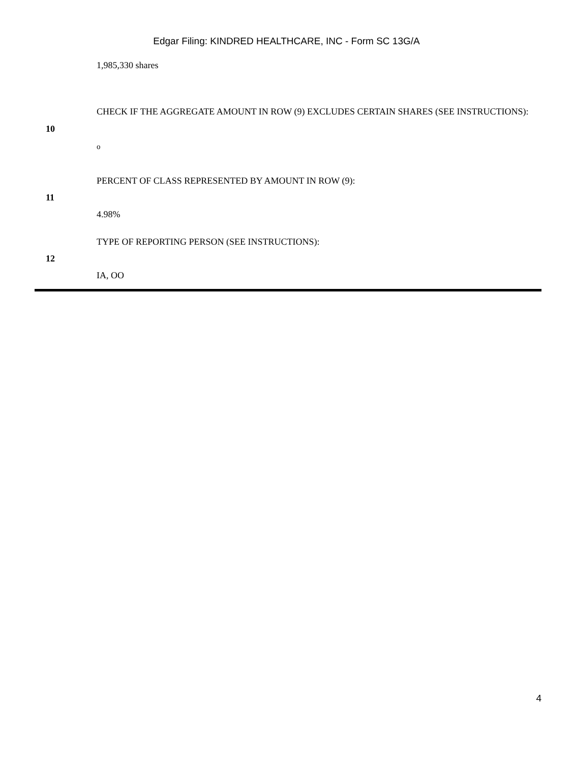Edgar Filing: KINDRED HEALTHCARE, INC - Form SC 13G/A
| | 1,985,330 shares |
| 10 | CHECK IF THE AGGREGATE AMOUNT IN ROW (9) EXCLUDES CERTAIN SHARES (SEE INSTRUCTIONS): o |
| 11 | PERCENT OF CLASS REPRESENTED BY AMOUNT IN ROW (9): 4.98% |
| 12 | TYPE OF REPORTING PERSON (SEE INSTRUCTIONS): IA, OO |
4